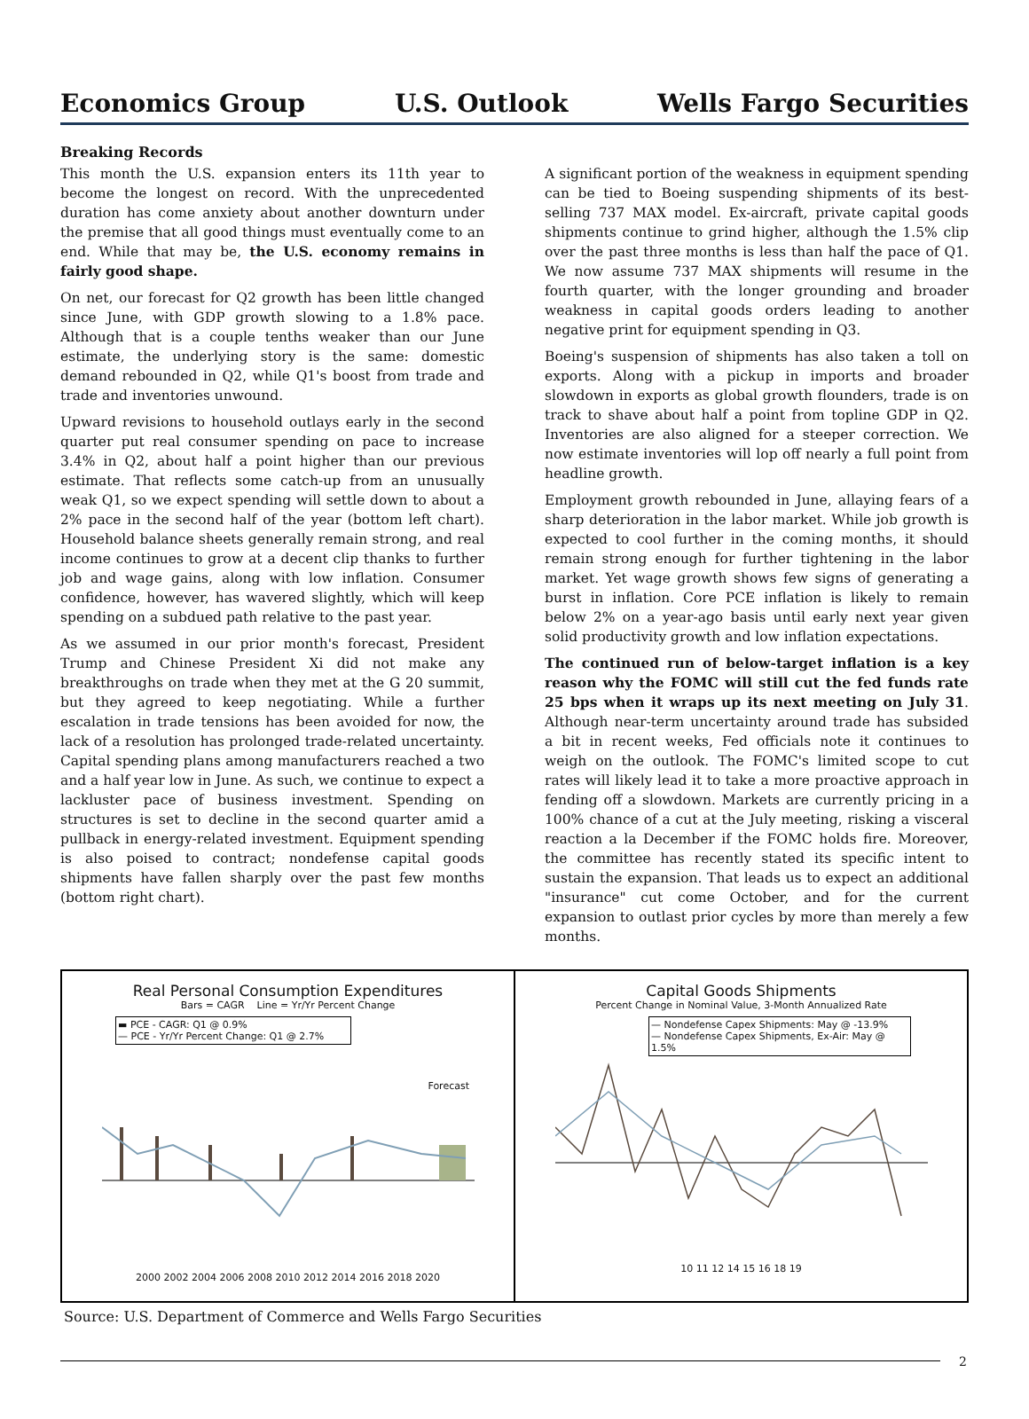Economics Group U.S. Outlook Wells Fargo Securities
Breaking Records
This month the U.S. expansion enters its 11th year to become the longest on record. With the unprecedented duration has come anxiety about another downturn under the premise that all good things must eventually come to an end. While that may be, the U.S. economy remains in fairly good shape.
On net, our forecast for Q2 growth has been little changed since June, with GDP growth slowing to a 1.8% pace. Although that is a couple tenths weaker than our June estimate, the underlying story is the same: domestic demand rebounded in Q2, while Q1's boost from trade and trade and inventories unwound.
Upward revisions to household outlays early in the second quarter put real consumer spending on pace to increase 3.4% in Q2, about half a point higher than our previous estimate. That reflects some catch-up from an unusually weak Q1, so we expect spending will settle down to about a 2% pace in the second half of the year (bottom left chart). Household balance sheets generally remain strong, and real income continues to grow at a decent clip thanks to further job and wage gains, along with low inflation. Consumer confidence, however, has wavered slightly, which will keep spending on a subdued path relative to the past year.
As we assumed in our prior month's forecast, President Trump and Chinese President Xi did not make any breakthroughs on trade when they met at the G 20 summit, but they agreed to keep negotiating. While a further escalation in trade tensions has been avoided for now, the lack of a resolution has prolonged trade-related uncertainty. Capital spending plans among manufacturers reached a two and a half year low in June. As such, we continue to expect a lackluster pace of business investment. Spending on structures is set to decline in the second quarter amid a pullback in energy-related investment. Equipment spending is also poised to contract; nondefense capital goods shipments have fallen sharply over the past few months (bottom right chart).
A significant portion of the weakness in equipment spending can be tied to Boeing suspending shipments of its best-selling 737 MAX model. Ex-aircraft, private capital goods shipments continue to grind higher, although the 1.5% clip over the past three months is less than half the pace of Q1. We now assume 737 MAX shipments will resume in the fourth quarter, with the longer grounding and broader weakness in capital goods orders leading to another negative print for equipment spending in Q3.
Boeing's suspension of shipments has also taken a toll on exports. Along with a pickup in imports and broader slowdown in exports as global growth flounders, trade is on track to shave about half a point from topline GDP in Q2. Inventories are also aligned for a steeper correction. We now estimate inventories will lop off nearly a full point from headline growth.
Employment growth rebounded in June, allaying fears of a sharp deterioration in the labor market. While job growth is expected to cool further in the coming months, it should remain strong enough for further tightening in the labor market. Yet wage growth shows few signs of generating a burst in inflation. Core PCE inflation is likely to remain below 2% on a year-ago basis until early next year given solid productivity growth and low inflation expectations.
The continued run of below-target inflation is a key reason why the FOMC will still cut the fed funds rate 25 bps when it wraps up its next meeting on July 31. Although near-term uncertainty around trade has subsided a bit in recent weeks, Fed officials note it continues to weigh on the outlook. The FOMC's limited scope to cut rates will likely lead it to take a more proactive approach in fending off a slowdown. Markets are currently pricing in a 100% chance of a cut at the July meeting, risking a visceral reaction a la December if the FOMC holds fire. Moreover, the committee has recently stated its specific intent to sustain the expansion. That leads us to expect an additional "insurance" cut come October, and for the current expansion to outlast prior cycles by more than merely a few months.
Real Personal Consumption Expenditures
Bars = CAGR Line = Yr/Yr Percent Change
▬ PCE - CAGR: Q1 @ 0.9%
— PCE - Yr/Yr Percent Change: Q1 @ 2.7%
Forecast
2000 2002 2004 2006 2008 2010 2012 2014 2016 2018 2020
Capital Goods Shipments
Percent Change in Nominal Value, 3-Month Annualized Rate
— Nondefense Capex Shipments: May @ -13.9%
— Nondefense Capex Shipments, Ex-Air: May @ 1.5%
10 11 12 14 15 16 18 19
Source: U.S. Department of Commerce and Wells Fargo Securities
2